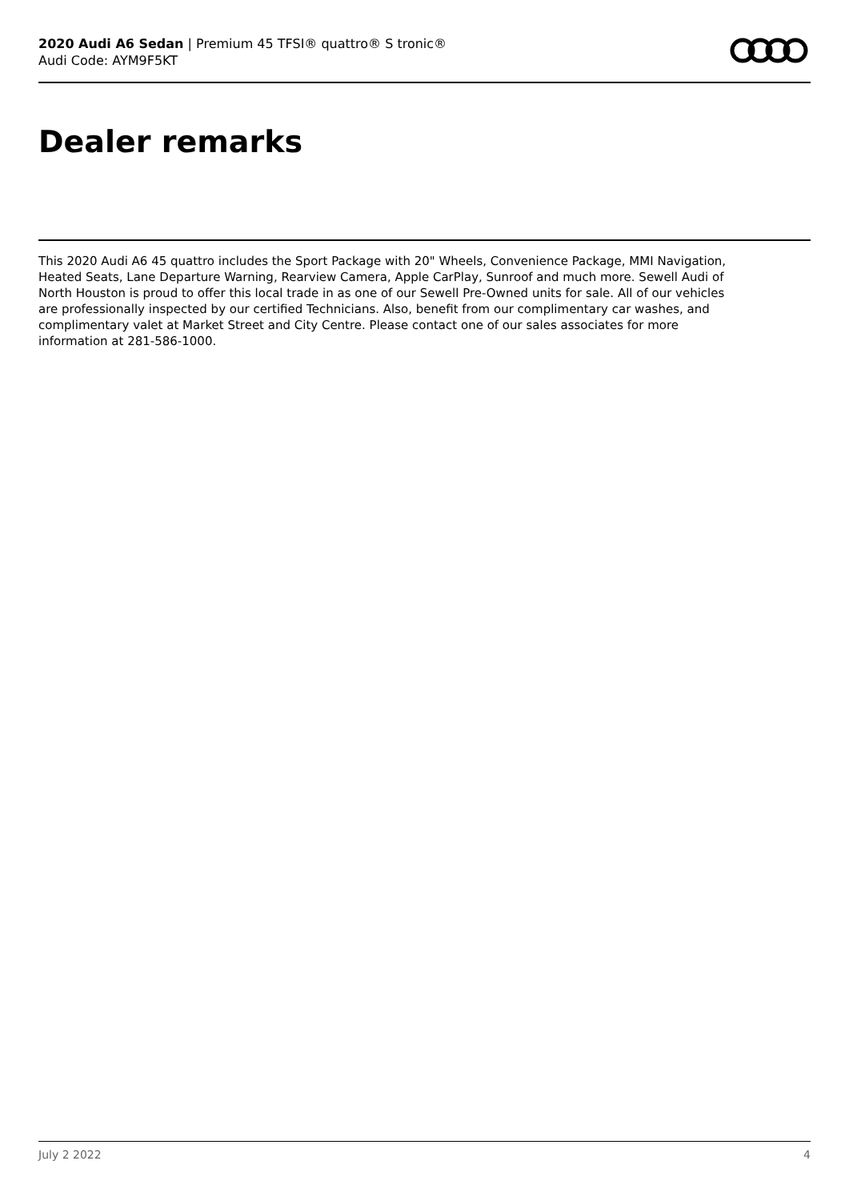2020 Audi A6 Sedan | Premium 45 TFSI® quattro® S tronic®
Audi Code: AYM9F5KT
Dealer remarks
This 2020 Audi A6 45 quattro includes the Sport Package with 20" Wheels, Convenience Package, MMI Navigation, Heated Seats, Lane Departure Warning, Rearview Camera, Apple CarPlay, Sunroof and much more. Sewell Audi of North Houston is proud to offer this local trade in as one of our Sewell Pre-Owned units for sale. All of our vehicles are professionally inspected by our certified Technicians. Also, benefit from our complimentary car washes, and complimentary valet at Market Street and City Centre. Please contact one of our sales associates for more information at 281-586-1000.
July 2 2022 4